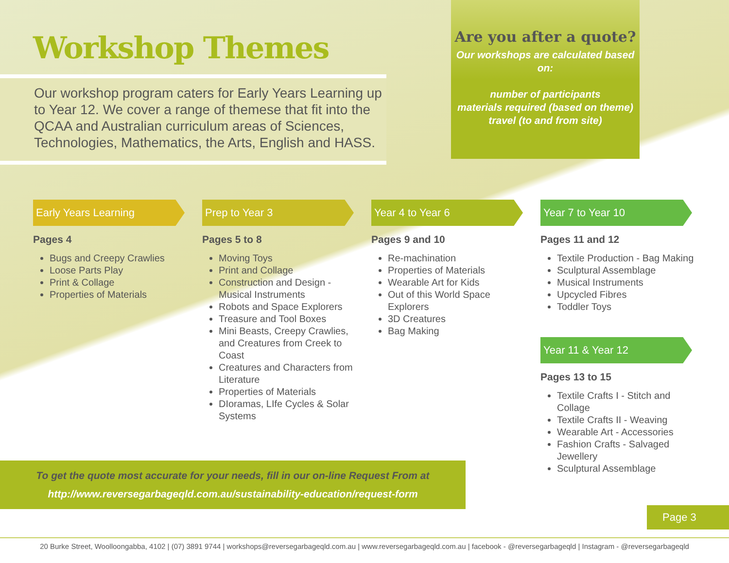Workshop Themes
Our workshop program caters for Early Years Learning up to Year 12. We cover a range of themese that fit into the QCAA and Australian curriculum areas of Sciences, Technologies, Mathematics, the Arts, English and HASS.
Are you after a quote?
Our workshops are calculated based on:
number of participants
materials required (based on theme)
travel (to and from site)
Early Years Learning
Pages 4
Bugs and Creepy Crawlies
Loose Parts Play
Print & Collage
Properties of Materials
Prep to Year 3
Pages 5 to 8
Moving Toys
Print and Collage
Construction and Design - Musical Instruments
Robots and Space Explorers
Treasure and Tool Boxes
Mini Beasts, Creepy Crawlies, and Creatures from Creek to Coast
Creatures and Characters from Literature
Properties of Materials
DIoramas, LIfe Cycles & Solar Systems
Year 4 to Year 6
Pages 9 and 10
Re-machination
Properties of Materials
Wearable Art for Kids
Out of this World Space Explorers
3D Creatures
Bag Making
Year 7 to Year 10
Pages 11 and 12
Textile Production - Bag Making
Sculptural Assemblage
Musical Instruments
Upcycled Fibres
Toddler Toys
Year 11 & Year 12
Pages 13 to 15
Textile Crafts I - Stitch and Collage
Textile Crafts II - Weaving
Wearable Art - Accessories
Fashion Crafts - Salvaged Jewellery
Sculptural Assemblage
To get the quote most accurate for your needs, fill in our on-line Request From at
http://www.reversegarbageqld.com.au/sustainability-education/request-form
Page 3
20 Burke Street, Woolloongabba, 4102 | (07) 3891 9744 | workshops@reversegarbageqld.com.au | www.reversegarbageqld.com.au | facebook - @reversegarbageqld | Instagram - @reversegarbageqld